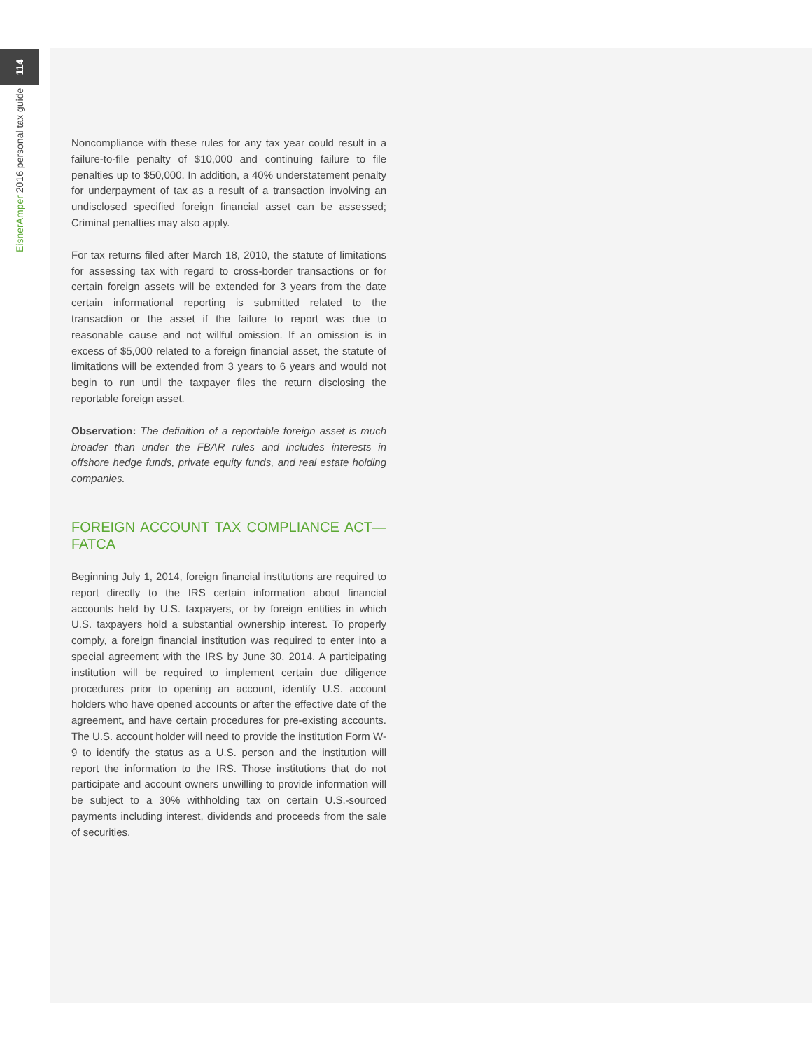114
EisnerAmper 2016 personal tax guide
Noncompliance with these rules for any tax year could result in a failure-to-file penalty of $10,000 and continuing failure to file penalties up to $50,000. In addition, a 40% understatement penalty for underpayment of tax as a result of a transaction involving an undisclosed specified foreign financial asset can be assessed; Criminal penalties may also apply.
For tax returns filed after March 18, 2010, the statute of limitations for assessing tax with regard to cross-border transactions or for certain foreign assets will be extended for 3 years from the date certain informational reporting is submitted related to the transaction or the asset if the failure to report was due to reasonable cause and not willful omission. If an omission is in excess of $5,000 related to a foreign financial asset, the statute of limitations will be extended from 3 years to 6 years and would not begin to run until the taxpayer files the return disclosing the reportable foreign asset.
Observation: The definition of a reportable foreign asset is much broader than under the FBAR rules and includes interests in offshore hedge funds, private equity funds, and real estate holding companies.
FOREIGN ACCOUNT TAX COMPLIANCE ACT—FATCA
Beginning July 1, 2014, foreign financial institutions are required to report directly to the IRS certain information about financial accounts held by U.S. taxpayers, or by foreign entities in which U.S. taxpayers hold a substantial ownership interest. To properly comply, a foreign financial institution was required to enter into a special agreement with the IRS by June 30, 2014. A participating institution will be required to implement certain due diligence procedures prior to opening an account, identify U.S. account holders who have opened accounts or after the effective date of the agreement, and have certain procedures for pre-existing accounts. The U.S. account holder will need to provide the institution Form W-9 to identify the status as a U.S. person and the institution will report the information to the IRS. Those institutions that do not participate and account owners unwilling to provide information will be subject to a 30% withholding tax on certain U.S.-sourced payments including interest, dividends and proceeds from the sale of securities.